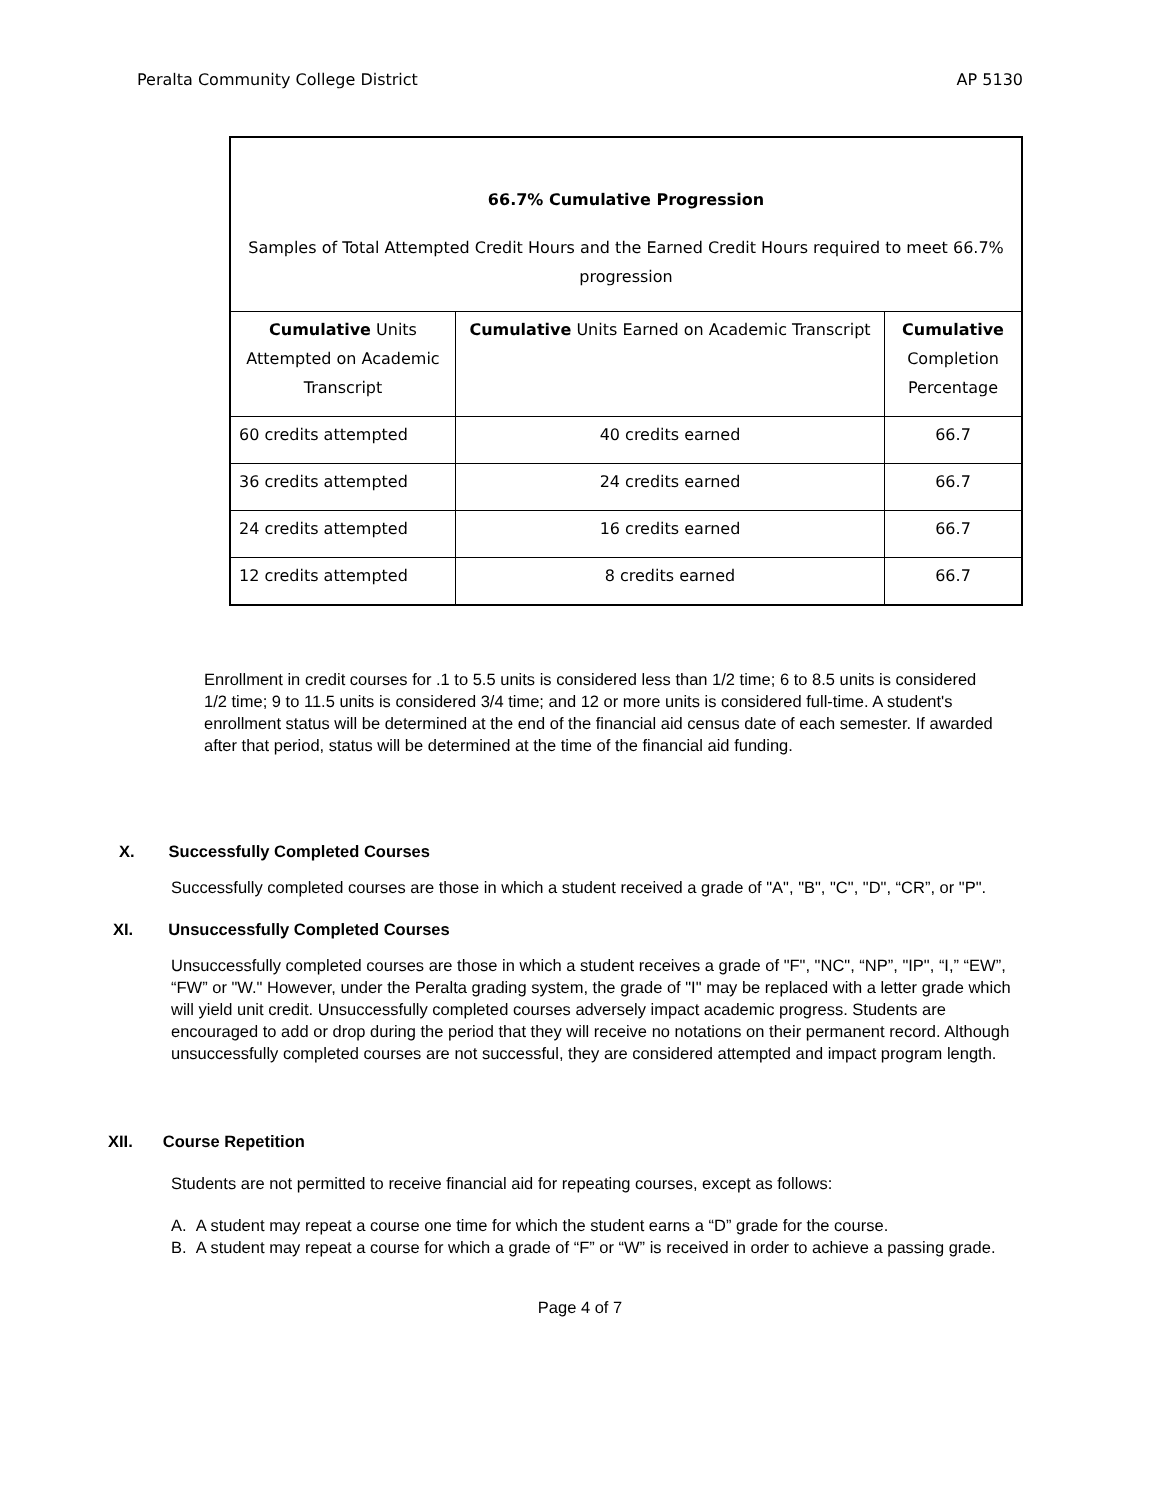Peralta Community College District AP 5130
66.7% Cumulative Progression
Samples of Total Attempted Credit Hours and the Earned Credit Hours required to meet 66.7% progression
| Cumulative Units Attempted on Academic Transcript | Cumulative Units Earned on Academic Transcript | Cumulative Completion Percentage |
| 60 credits attempted | 40 credits earned | 66.7 |
| 36 credits attempted | 24 credits earned | 66.7 |
| 24 credits attempted | 16 credits earned | 66.7 |
| 12 credits attempted | 8 credits earned | 66.7 |
Enrollment in credit courses for .1 to 5.5 units is considered less than 1/2 time; 6 to 8.5 units is considered 1/2 time; 9 to 11.5 units is considered 3/4 time; and 12 or more units is considered full-time. A student's enrollment status will be determined at the end of the financial aid census date of each semester. If awarded after that period, status will be determined at the time of the financial aid funding.
X. Successfully Completed Courses
Successfully completed courses are those in which a student received a grade of "A", "B", "C", "D", “CR”, or "P".
XI. Unsuccessfully Completed Courses
Unsuccessfully completed courses are those in which a student receives a grade of "F", "NC", “NP”, "IP", “I,” “EW”, “FW” or "W." However, under the Peralta grading system, the grade of "I" may be replaced with a letter grade which will yield unit credit. Unsuccessfully completed courses adversely impact academic progress. Students are encouraged to add or drop during the period that they will receive no notations on their permanent record. Although unsuccessfully completed courses are not successful, they are considered attempted and impact program length.
XII. Course Repetition
Students are not permitted to receive financial aid for repeating courses, except as follows:
A. A student may repeat a course one time for which the student earns a “D” grade for the course.
B. A student may repeat a course for which a grade of “F” or “W” is received in order to achieve a passing grade.
Page 4 of 7